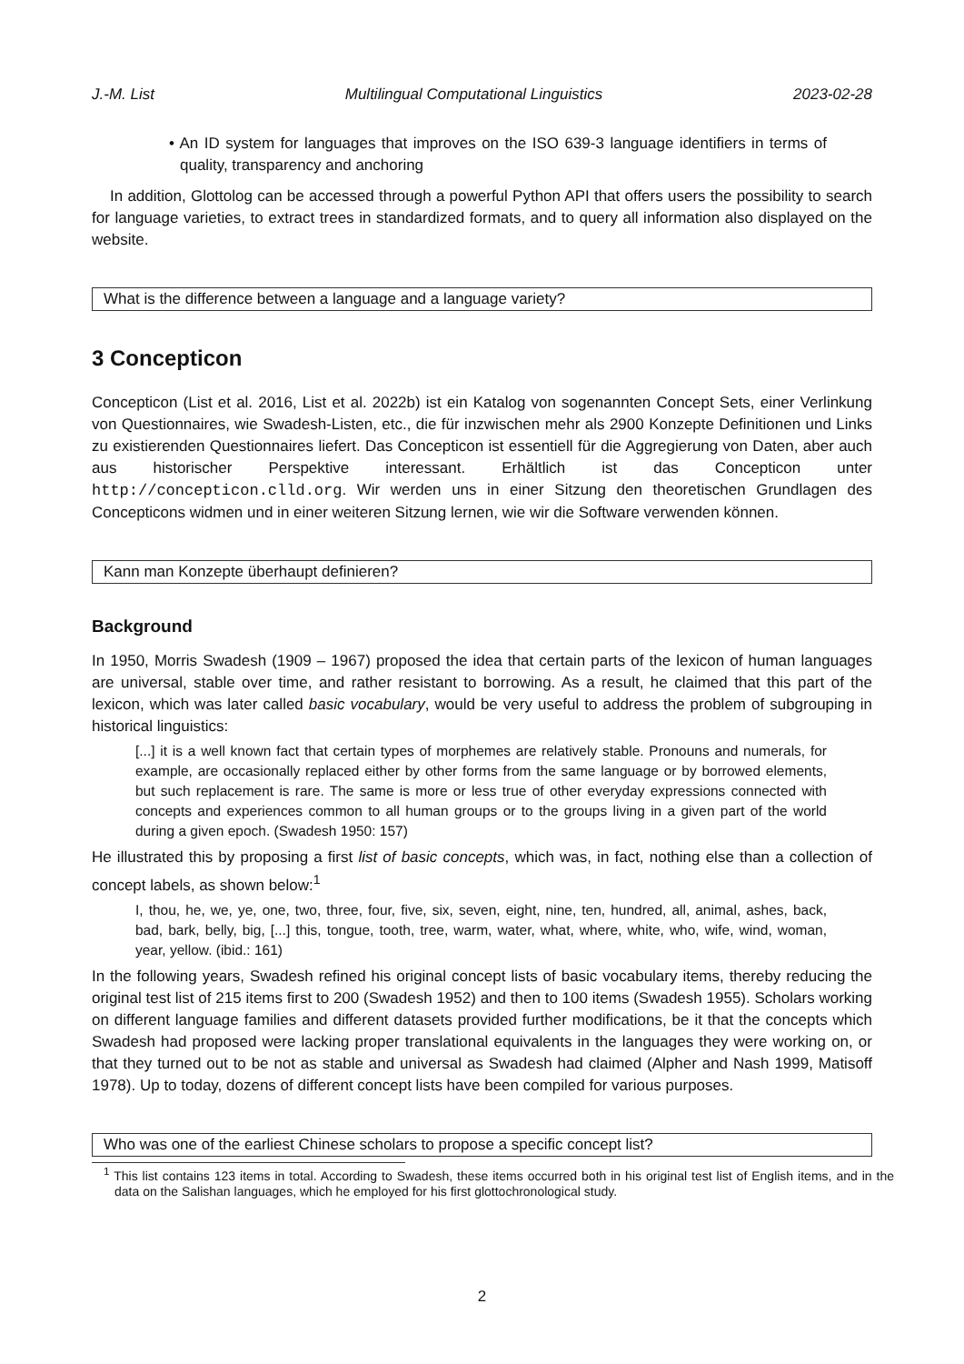J.-M. List Multilingual Computational Linguistics 2023-02-28
• An ID system for languages that improves on the ISO 639-3 language identifiers in terms of quality, transparency and anchoring
In addition, Glottolog can be accessed through a powerful Python API that offers users the possibility to search for language varieties, to extract trees in standardized formats, and to query all information also displayed on the website.
What is the difference between a language and a language variety?
3 Concepticon
Concepticon (List et al. 2016, List et al. 2022b) ist ein Katalog von sogenannten Concept Sets, einer Verlinkung von Questionnaires, wie Swadesh-Listen, etc., die für inzwischen mehr als 2900 Konzepte Definitionen und Links zu existierenden Questionnaires liefert. Das Concepticon ist essentiell für die Aggregierung von Daten, aber auch aus historischer Perspektive interessant. Erhältlich ist das Concepticon unter http://concepticon.clld.org. Wir werden uns in einer Sitzung den theoretischen Grundlagen des Concepticons widmen und in einer weiteren Sitzung lernen, wie wir die Software verwenden können.
Kann man Konzepte überhaupt definieren?
Background
In 1950, Morris Swadesh (1909 – 1967) proposed the idea that certain parts of the lexicon of human languages are universal, stable over time, and rather resistant to borrowing. As a result, he claimed that this part of the lexicon, which was later called basic vocabulary, would be very useful to address the problem of subgrouping in historical linguistics:
[...] it is a well known fact that certain types of morphemes are relatively stable. Pronouns and numerals, for example, are occasionally replaced either by other forms from the same language or by borrowed elements, but such replacement is rare. The same is more or less true of other everyday expressions connected with concepts and experiences common to all human groups or to the groups living in a given part of the world during a given epoch. (Swadesh 1950: 157)
He illustrated this by proposing a first list of basic concepts, which was, in fact, nothing else than a collection of concept labels, as shown below:<sup>1</sup>
I, thou, he, we, ye, one, two, three, four, five, six, seven, eight, nine, ten, hundred, all, animal, ashes, back, bad, bark, belly, big, [...] this, tongue, tooth, tree, warm, water, what, where, white, who, wife, wind, woman, year, yellow. (ibid.: 161)
In the following years, Swadesh refined his original concept lists of basic vocabulary items, thereby reducing the original test list of 215 items first to 200 (Swadesh 1952) and then to 100 items (Swadesh 1955). Scholars working on different language families and different datasets provided further modifications, be it that the concepts which Swadesh had proposed were lacking proper translational equivalents in the languages they were working on, or that they turned out to be not as stable and universal as Swadesh had claimed (Alpher and Nash 1999, Matisoff 1978). Up to today, dozens of different concept lists have been compiled for various purposes.
Who was one of the earliest Chinese scholars to propose a specific concept list?
<sup>1</sup> This list contains 123 items in total. According to Swadesh, these items occurred both in his original test list of English items, and in the data on the Salishan languages, which he employed for his first glottochronological study.
2